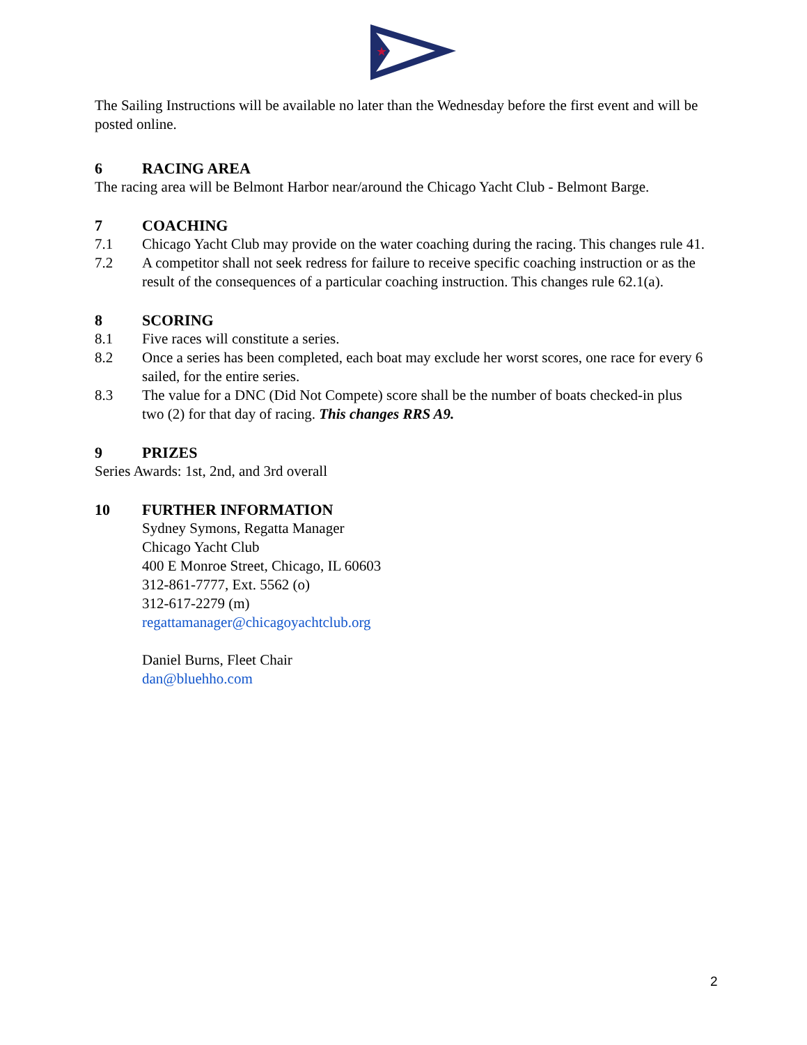★
The Sailing Instructions will be available no later than the Wednesday before the first event and will be posted online.
6 RACING AREA
The racing area will be Belmont Harbor near/around the Chicago Yacht Club - Belmont Barge.
7 COACHING
7.1 Chicago Yacht Club may provide on the water coaching during the racing. This changes rule 41.
7.2 A competitor shall not seek redress for failure to receive specific coaching instruction or as the result of the consequences of a particular coaching instruction. This changes rule 62.1(a).
8 SCORING
8.1 Five races will constitute a series.
8.2 Once a series has been completed, each boat may exclude her worst scores, one race for every 6 sailed, for the entire series.
8.3 The value for a DNC (Did Not Compete) score shall be the number of boats checked-in plus two (2) for that day of racing. This changes RRS A9.
9 PRIZES
Series Awards: 1st, 2nd, and 3rd overall
10 FURTHER INFORMATION
Sydney Symons, Regatta Manager
Chicago Yacht Club
400 E Monroe Street, Chicago, IL 60603
312-861-7777, Ext. 5562 (o)
312-617-2279 (m)
regattamanager@chicagoyachtclub.org
Daniel Burns, Fleet Chair
dan@bluehho.com
2